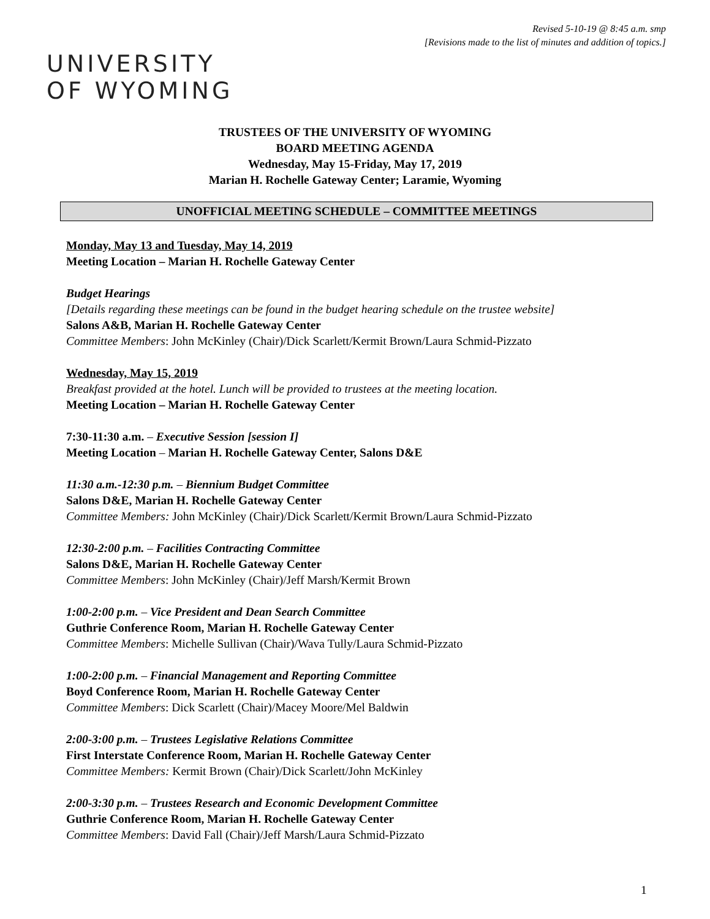Revised 5-10-19 @ 8:45 a.m. smp
[Revisions made to the list of minutes and addition of topics.]
UNIVERSITY
OF WYOMING
TRUSTEES OF THE UNIVERSITY OF WYOMING
BOARD MEETING AGENDA
Wednesday, May 15-Friday, May 17, 2019
Marian H. Rochelle Gateway Center; Laramie, Wyoming
UNOFFICIAL MEETING SCHEDULE – COMMITTEE MEETINGS
Monday, May 13 and Tuesday, May 14, 2019
Meeting Location – Marian H. Rochelle Gateway Center
Budget Hearings
[Details regarding these meetings can be found in the budget hearing schedule on the trustee website]
Salons A&B, Marian H. Rochelle Gateway Center
Committee Members: John McKinley (Chair)/Dick Scarlett/Kermit Brown/Laura Schmid-Pizzato
Wednesday, May 15, 2019
Breakfast provided at the hotel. Lunch will be provided to trustees at the meeting location.
Meeting Location – Marian H. Rochelle Gateway Center
7:30-11:30 a.m. – Executive Session [session I]
Meeting Location – Marian H. Rochelle Gateway Center, Salons D&E
11:30 a.m.-12:30 p.m. – Biennium Budget Committee
Salons D&E, Marian H. Rochelle Gateway Center
Committee Members: John McKinley (Chair)/Dick Scarlett/Kermit Brown/Laura Schmid-Pizzato
12:30-2:00 p.m. – Facilities Contracting Committee
Salons D&E, Marian H. Rochelle Gateway Center
Committee Members: John McKinley (Chair)/Jeff Marsh/Kermit Brown
1:00-2:00 p.m. – Vice President and Dean Search Committee
Guthrie Conference Room, Marian H. Rochelle Gateway Center
Committee Members: Michelle Sullivan (Chair)/Wava Tully/Laura Schmid-Pizzato
1:00-2:00 p.m. – Financial Management and Reporting Committee
Boyd Conference Room, Marian H. Rochelle Gateway Center
Committee Members: Dick Scarlett (Chair)/Macey Moore/Mel Baldwin
2:00-3:00 p.m. – Trustees Legislative Relations Committee
First Interstate Conference Room, Marian H. Rochelle Gateway Center
Committee Members: Kermit Brown (Chair)/Dick Scarlett/John McKinley
2:00-3:30 p.m. – Trustees Research and Economic Development Committee
Guthrie Conference Room, Marian H. Rochelle Gateway Center
Committee Members: David Fall (Chair)/Jeff Marsh/Laura Schmid-Pizzato
1